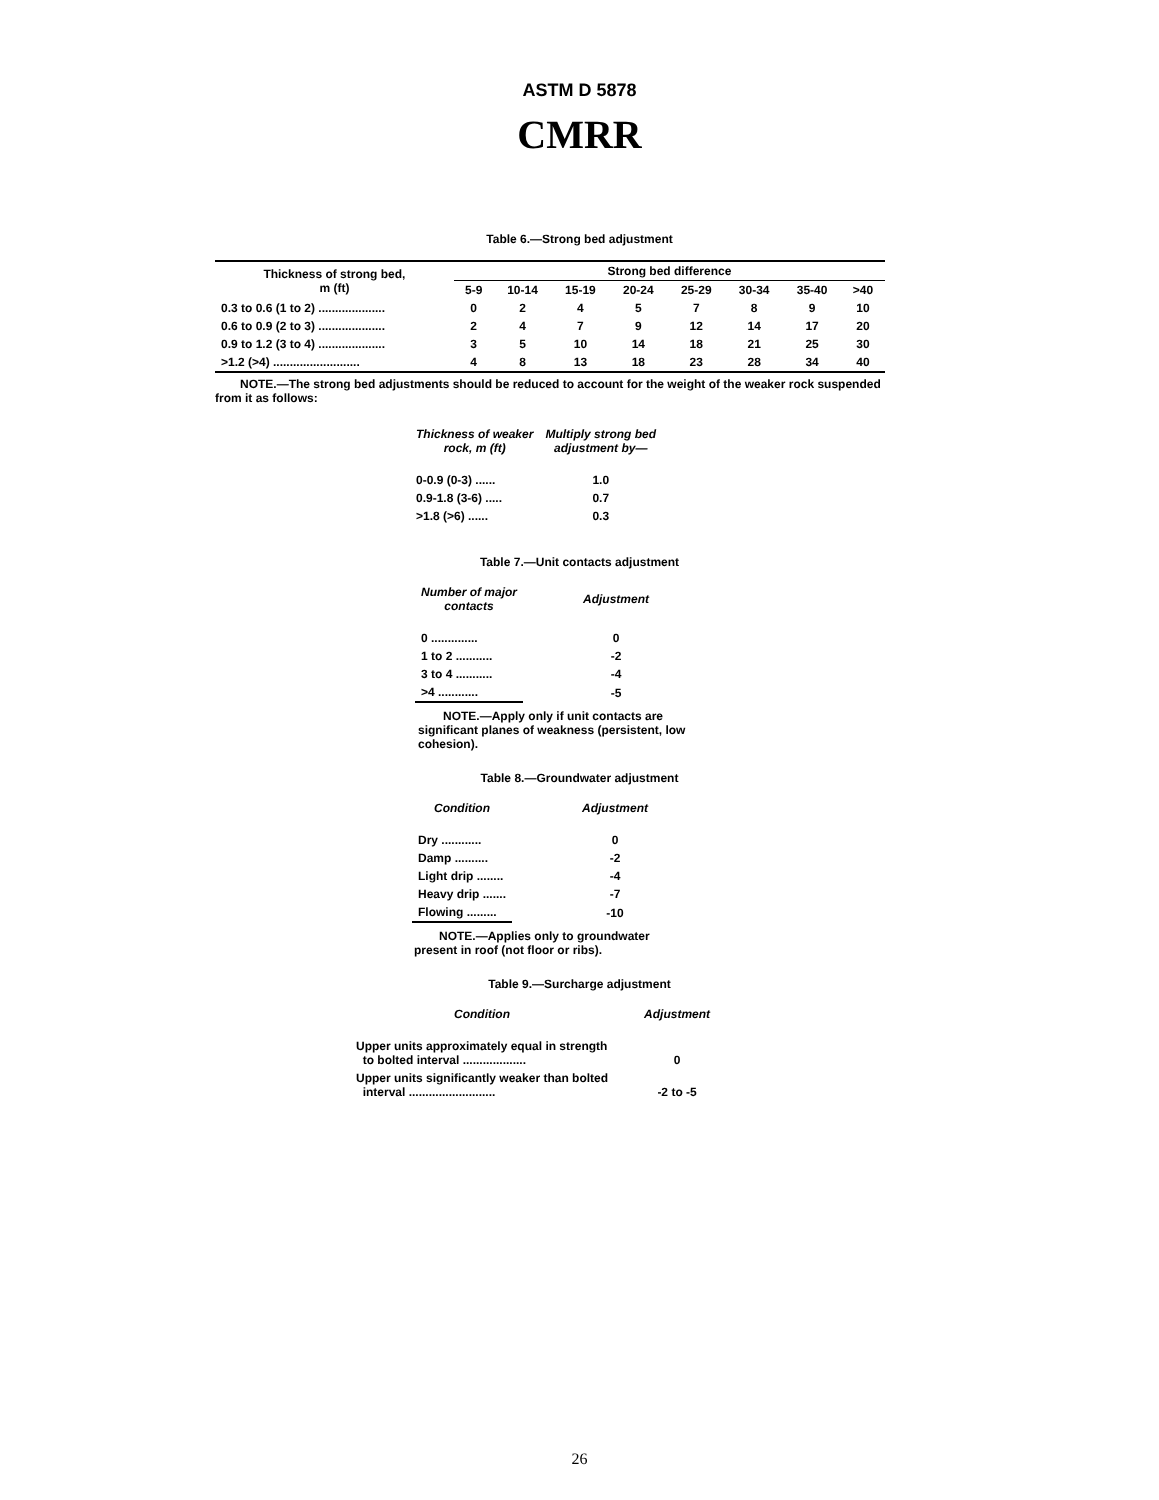ASTM D 5878
CMRR
Table 6.—Strong bed adjustment
| Thickness of strong bed, m (ft) | Strong bed difference | | | | | | | |
| --- | --- | --- | --- | --- | --- | --- | --- | --- |
| | 5-9 | 10-14 | 15-19 | 20-24 | 25-29 | 30-34 | 35-40 | >40 |
| 0.3 to 0.6 (1 to 2) .................... | 0 | 2 | 4 | 5 | 7 | 8 | 9 | 10 |
| 0.6 to 0.9 (2 to 3) .................... | 2 | 4 | 7 | 9 | 12 | 14 | 17 | 20 |
| 0.9 to 1.2 (3 to 4) .................... | 3 | 5 | 10 | 14 | 18 | 21 | 25 | 30 |
| >1.2 (>4) .......................... | 4 | 8 | 13 | 18 | 23 | 28 | 34 | 40 |
NOTE.—The strong bed adjustments should be reduced to account for the weight of the weaker rock suspended from it as follows:
| Thickness of weaker rock, m (ft) | Multiply strong bed adjustment by— |
| --- | --- |
| 0-0.9 (0-3) ...... | 1.0 |
| 0.9-1.8 (3-6) ..... | 0.7 |
| >1.8 (>6) ...... | 0.3 |
Table 7.—Unit contacts adjustment
| Number of major contacts | Adjustment |
| --- | --- |
| 0 .............. | 0 |
| 1 to 2 ........... | -2 |
| 3 to 4 ........... | -4 |
| >4 ............ | -5 |
NOTE.—Apply only if unit contacts are significant planes of weakness (persistent, low cohesion).
Table 8.—Groundwater adjustment
| Condition | Adjustment |
| --- | --- |
| Dry ............ | 0 |
| Damp .......... | -2 |
| Light drip ........ | -4 |
| Heavy drip ....... | -7 |
| Flowing ......... | -10 |
NOTE.—Applies only to groundwater present in roof (not floor or ribs).
Table 9.—Surcharge adjustment
| Condition | Adjustment |
| --- | --- |
| Upper units approximately equal in strength to bolted interval ................... | 0 |
| Upper units significantly weaker than bolted interval .......................... | -2 to -5 |
26